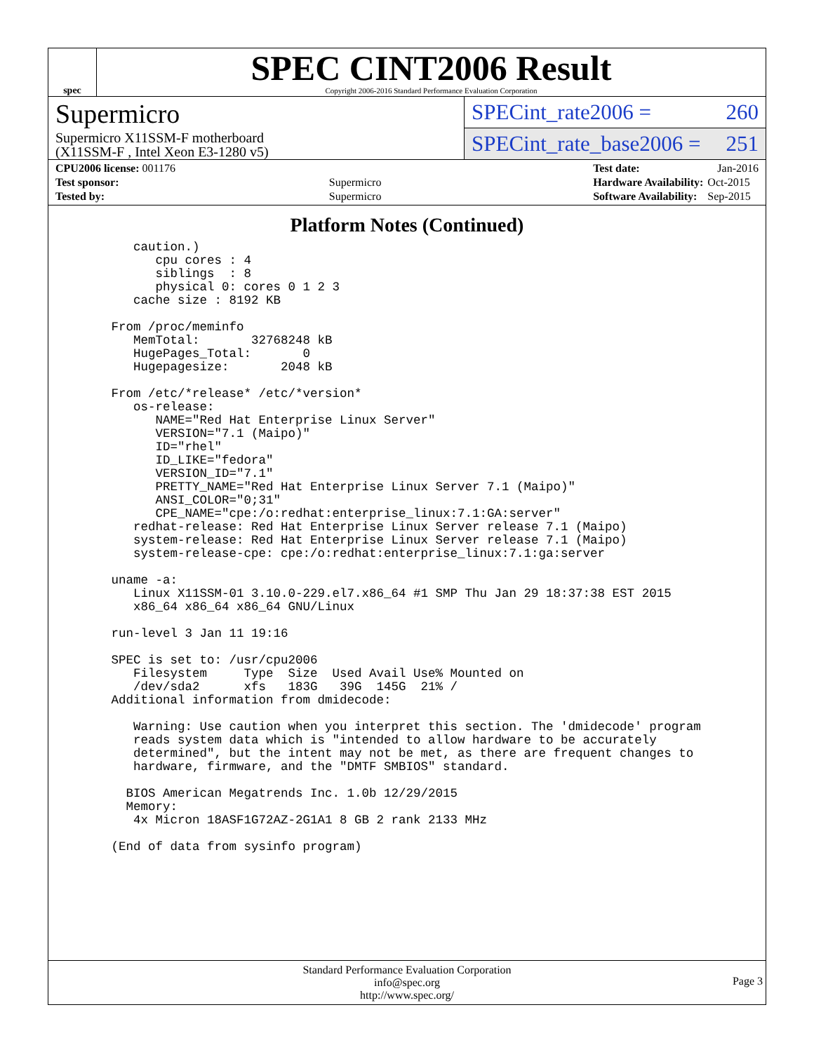spec
SPEC CINT2006 Result
Copyright 2006-2016 Standard Performance Evaluation Corporation
Supermicro
Supermicro X11SSM-F motherboard
(X11SSM-F , Intel Xeon E3-1280 v5)
SPECint_rate2006 = 260
SPECint_rate_base2006 = 251
| CPU2006 license: 001176 | |
| Test sponsor: | Supermicro |
| Tested by: | Supermicro |
| Test date: | Jan-2016 |
| Hardware Availability: | Oct-2015 |
| Software Availability: | Sep-2015 |
Platform Notes (Continued)
      caution.)
         cpu cores : 4
         siblings  : 8
         physical 0: cores 0 1 2 3
      cache size : 8192 KB

   From /proc/meminfo
      MemTotal:       32768248 kB
      HugePages_Total:       0
      Hugepagesize:       2048 kB

   From /etc/*release* /etc/*version*
      os-release:
         NAME="Red Hat Enterprise Linux Server"
         VERSION="7.1 (Maipo)"
         ID="rhel"
         ID_LIKE="fedora"
         VERSION_ID="7.1"
         PRETTY_NAME="Red Hat Enterprise Linux Server 7.1 (Maipo)"
         ANSI_COLOR="0;31"
         CPE_NAME="cpe:/o:redhat:enterprise_linux:7.1:GA:server"
      redhat-release: Red Hat Enterprise Linux Server release 7.1 (Maipo)
      system-release: Red Hat Enterprise Linux Server release 7.1 (Maipo)
      system-release-cpe: cpe:/o:redhat:enterprise_linux:7.1:ga:server

   uname -a:
      Linux X11SSM-01 3.10.0-229.el7.x86_64 #1 SMP Thu Jan 29 18:37:38 EST 2015
      x86_64 x86_64 x86_64 GNU/Linux

   run-level 3 Jan 11 19:16

   SPEC is set to: /usr/cpu2006
      Filesystem     Type  Size  Used Avail Use% Mounted on
      /dev/sda2      xfs   183G   39G  145G  21% /
   Additional information from dmidecode:

      Warning: Use caution when you interpret this section. The 'dmidecode' program
      reads system data which is "intended to allow hardware to be accurately
      determined", but the intent may not be met, as there are frequent changes to
      hardware, firmware, and the "DMTF SMBIOS" standard.

     BIOS American Megatrends Inc. 1.0b 12/29/2015
     Memory:
      4x Micron 18ASF1G72AZ-2G1A1 8 GB 2 rank 2133 MHz

   (End of data from sysinfo program)
Standard Performance Evaluation Corporation
info@spec.org
http://www.spec.org/
Page 3